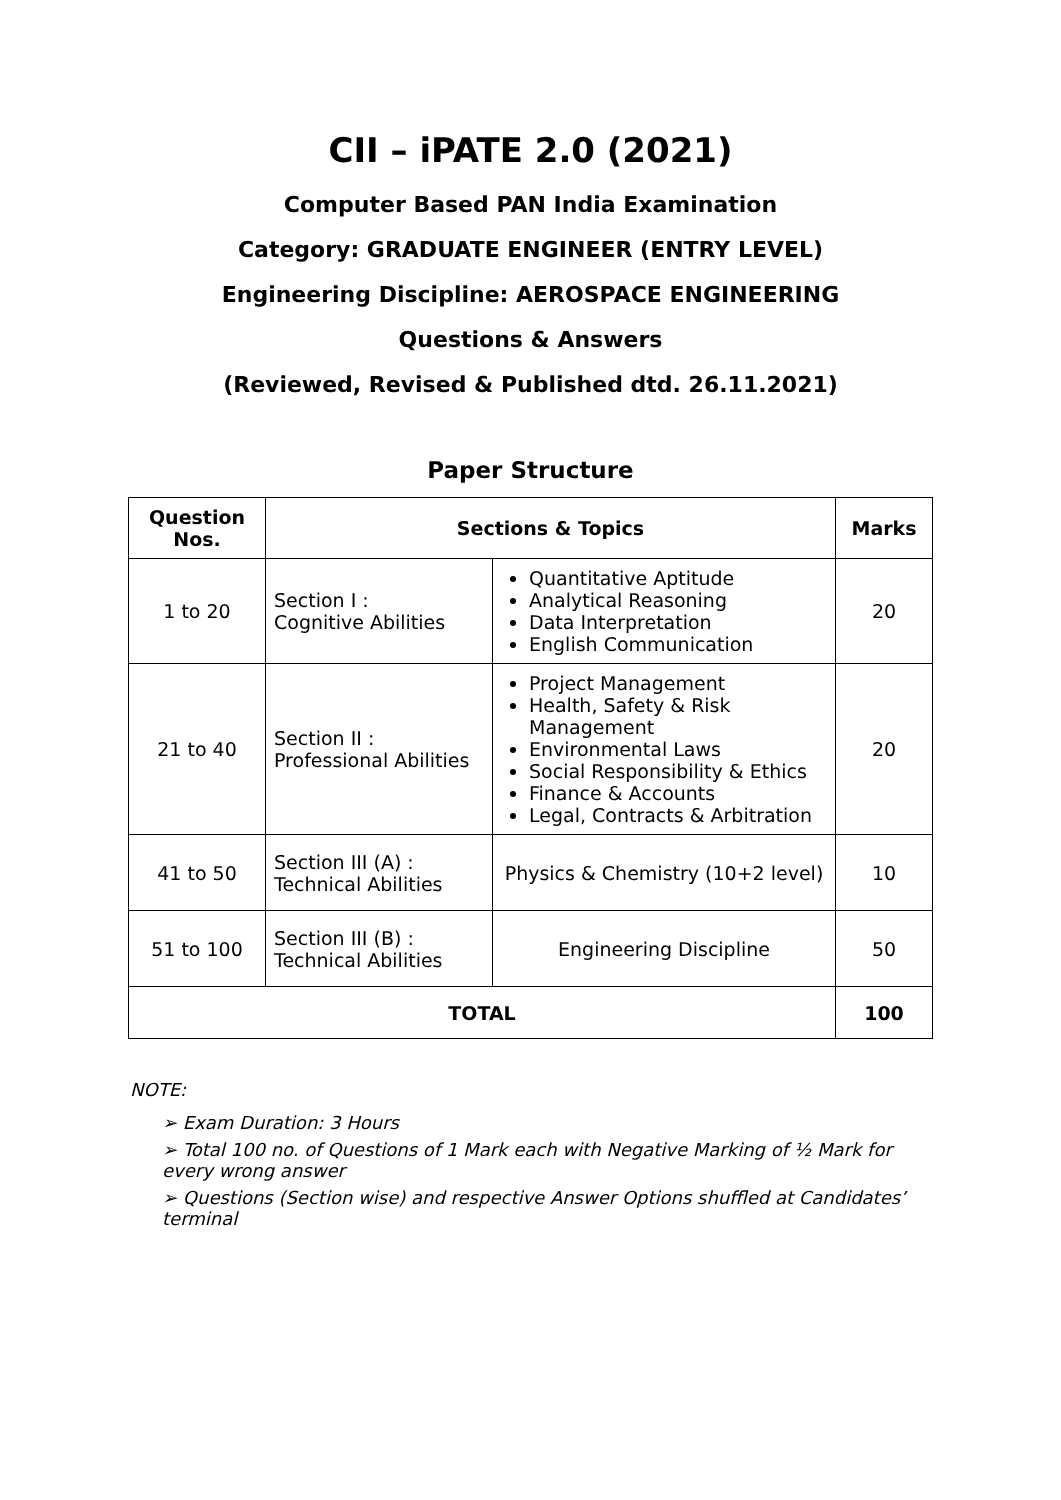CII – iPATE 2.0 (2021)
Computer Based PAN India Examination
Category: GRADUATE ENGINEER (ENTRY LEVEL)
Engineering Discipline: AEROSPACE ENGINEERING
Questions & Answers
(Reviewed, Revised & Published dtd. 26.11.2021)
Paper Structure
| Question Nos. | Sections & Topics | | Marks |
| --- | --- | --- | --- |
| 1 to 20 | Section I : Cognitive Abilities | Quantitative Aptitude Analytical Reasoning Data Interpretation English Communication | 20 |
| 21 to 40 | Section II : Professional Abilities | Project Management Health, Safety & Risk Management Environmental Laws Social Responsibility & Ethics Finance & Accounts Legal, Contracts & Arbitration | 20 |
| 41 to 50 | Section III (A) : Technical Abilities | Physics & Chemistry (10+2 level) | 10 |
| 51 to 100 | Section III (B) : Technical Abilities | Engineering Discipline | 50 |
| TOTAL | | | 100 |
NOTE:
➢ Exam Duration: 3 Hours
➢ Total 100 no. of Questions of 1 Mark each with Negative Marking of ½ Mark for every wrong answer
➢ Questions (Section wise) and respective Answer Options shuffled at Candidates’ terminal